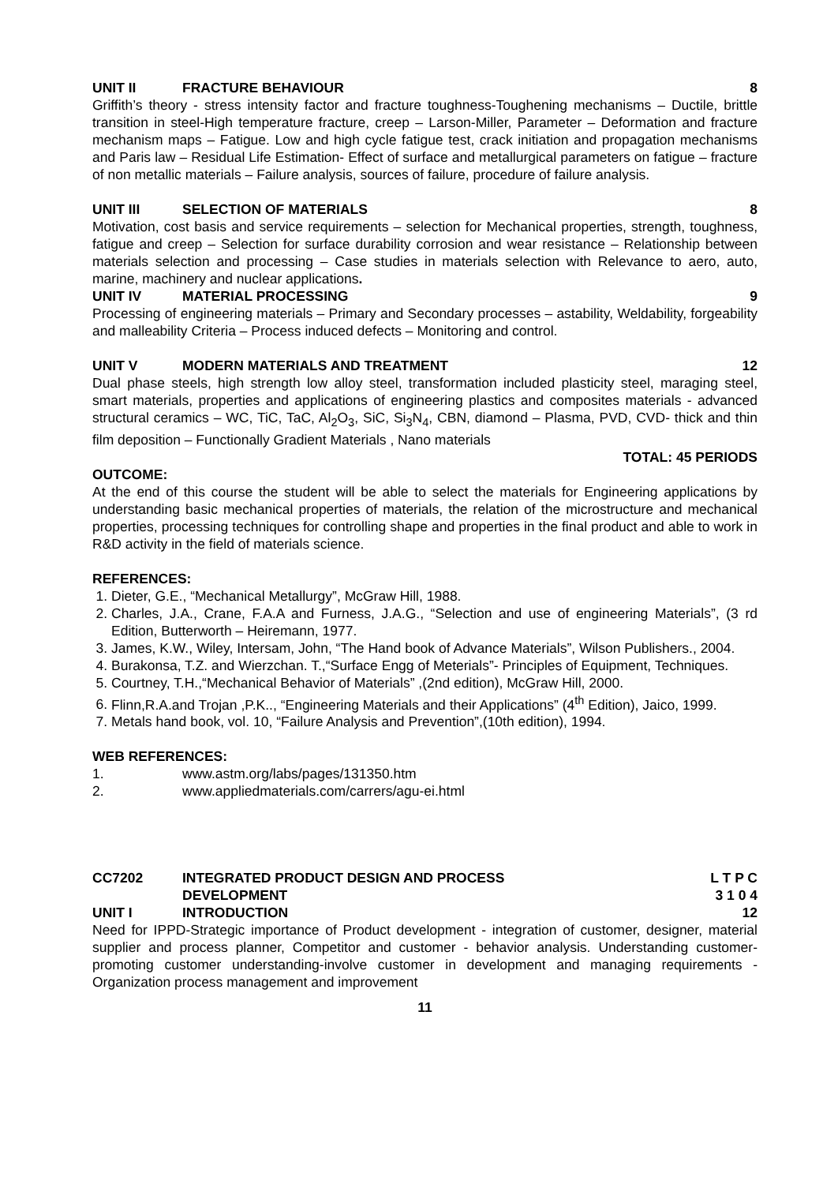UNIT II FRACTURE BEHAVIOUR 8
Griffith’s theory - stress intensity factor and fracture toughness-Toughening mechanisms – Ductile, brittle transition in steel-High temperature fracture, creep – Larson-Miller, Parameter – Deformation and fracture mechanism maps – Fatigue. Low and high cycle fatigue test, crack initiation and propagation mechanisms and Paris law – Residual Life Estimation- Effect of surface and metallurgical parameters on fatigue – fracture of non metallic materials – Failure analysis, sources of failure, procedure of failure analysis.
UNIT III SELECTION OF MATERIALS 8
Motivation, cost basis and service requirements – selection for Mechanical properties, strength, toughness, fatigue and creep – Selection for surface durability corrosion and wear resistance – Relationship between materials selection and processing – Case studies in materials selection with Relevance to aero, auto, marine, machinery and nuclear applications.
UNIT IV MATERIAL PROCESSING 9
Processing of engineering materials – Primary and Secondary processes – astability, Weldability, forgeability and malleability Criteria – Process induced defects – Monitoring and control.
UNIT V MODERN MATERIALS AND TREATMENT 12
Dual phase steels, high strength low alloy steel, transformation included plasticity steel, maraging steel, smart materials, properties and applications of engineering plastics and composites materials - advanced structural ceramics – WC, TiC, TaC, Al<sub>2</sub>O<sub>3</sub>, SiC, Si<sub>3</sub>N<sub>4</sub>, CBN, diamond – Plasma, PVD, CVD- thick and thin film deposition – Functionally Gradient Materials , Nano materials
TOTAL: 45 PERIODS
OUTCOME:
At the end of this course the student will be able to select the materials for Engineering applications by understanding basic mechanical properties of materials, the relation of the microstructure and mechanical properties, processing techniques for controlling shape and properties in the final product and able to work in R&D activity in the field of materials science.
REFERENCES:
1. Dieter, G.E., “Mechanical Metallurgy”, McGraw Hill, 1988.
2. Charles, J.A., Crane, F.A.A and Furness, J.A.G., “Selection and use of engineering Materials”, (3 rd Edition, Butterworth – Heiremann, 1977.
3. James, K.W., Wiley, Intersam, John, “The Hand book of Advance Materials”, Wilson Publishers., 2004.
4. Burakonsa, T.Z. and Wierzchan. T.,“Surface Engg of Meterials”- Principles of Equipment, Techniques.
5. Courtney, T.H.,“Mechanical Behavior of Materials” ,(2nd edition), McGraw Hill, 2000.
6. Flinn,R.A.and Trojan ,P.K.., “Engineering Materials and their Applications” (4<sup>th</sup> Edition), Jaico, 1999.
7. Metals hand book, vol. 10, “Failure Analysis and Prevention”,(10th edition), 1994.
WEB REFERENCES:
1. www.astm.org/labs/pages/131350.htm
2. www.appliedmaterials.com/carrers/agu-ei.html
CC7202 INTEGRATED PRODUCT DESIGN AND PROCESS
DEVELOPMENT L T P C
3 1 0 4
UNIT I INTRODUCTION 12
Need for IPPD-Strategic importance of Product development - integration of customer, designer, material supplier and process planner, Competitor and customer - behavior analysis. Understanding customer-promoting customer understanding-involve customer in development and managing requirements - Organization process management and improvement
11